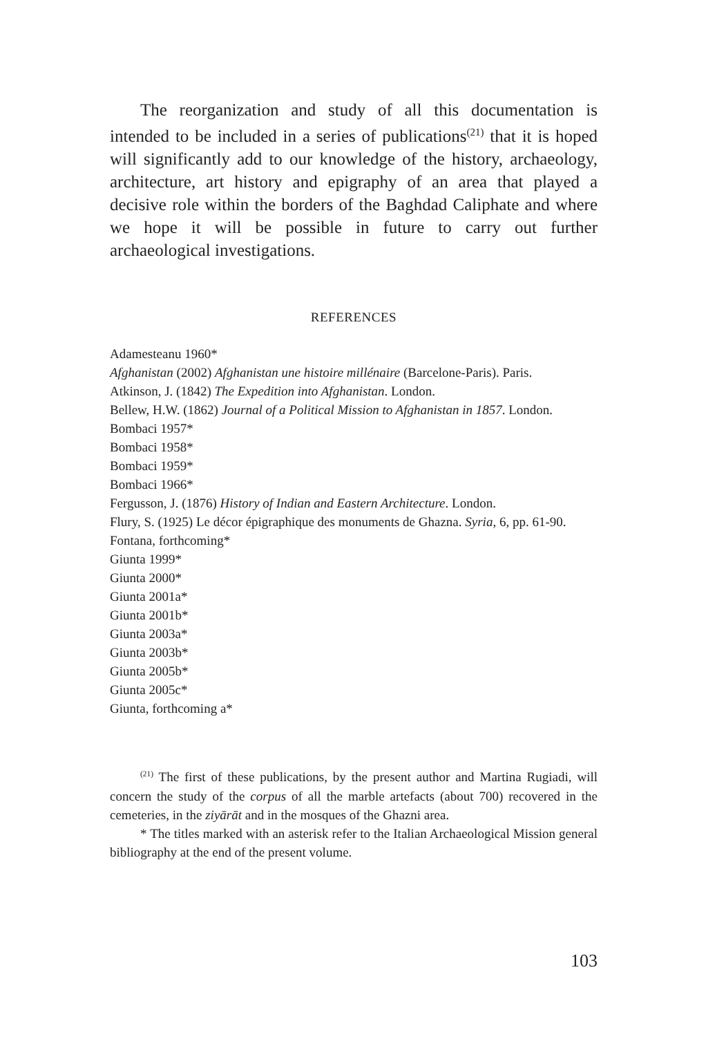The reorganization and study of all this documentation is intended to be included in a series of publications<sup>(21)</sup> that it is hoped will significantly add to our knowledge of the history, archaeology, architecture, art history and epigraphy of an area that played a decisive role within the borders of the Baghdad Caliphate and where we hope it will be possible in future to carry out further archaeological investigations.
REFERENCES
Adamesteanu 1960*
Afghanistan (2002) Afghanistan une histoire millénaire (Barcelone-Paris). Paris.
Atkinson, J. (1842) The Expedition into Afghanistan. London.
Bellew, H.W. (1862) Journal of a Political Mission to Afghanistan in 1857. London.
Bombaci 1957*
Bombaci 1958*
Bombaci 1959*
Bombaci 1966*
Fergusson, J. (1876) History of Indian and Eastern Architecture. London.
Flury, S. (1925) Le décor épigraphique des monuments de Ghazna. Syria, 6, pp. 61-90.
Fontana, forthcoming*
Giunta 1999*
Giunta 2000*
Giunta 2001a*
Giunta 2001b*
Giunta 2003a*
Giunta 2003b*
Giunta 2005b*
Giunta 2005c*
Giunta, forthcoming a*
<sup>(21)</sup> The first of these publications, by the present author and Martina Rugiadi, will concern the study of the corpus of all the marble artefacts (about 700) recovered in the cemeteries, in the ziyārāt and in the mosques of the Ghazni area.
* The titles marked with an asterisk refer to the Italian Archaeological Mission general bibliography at the end of the present volume.
103